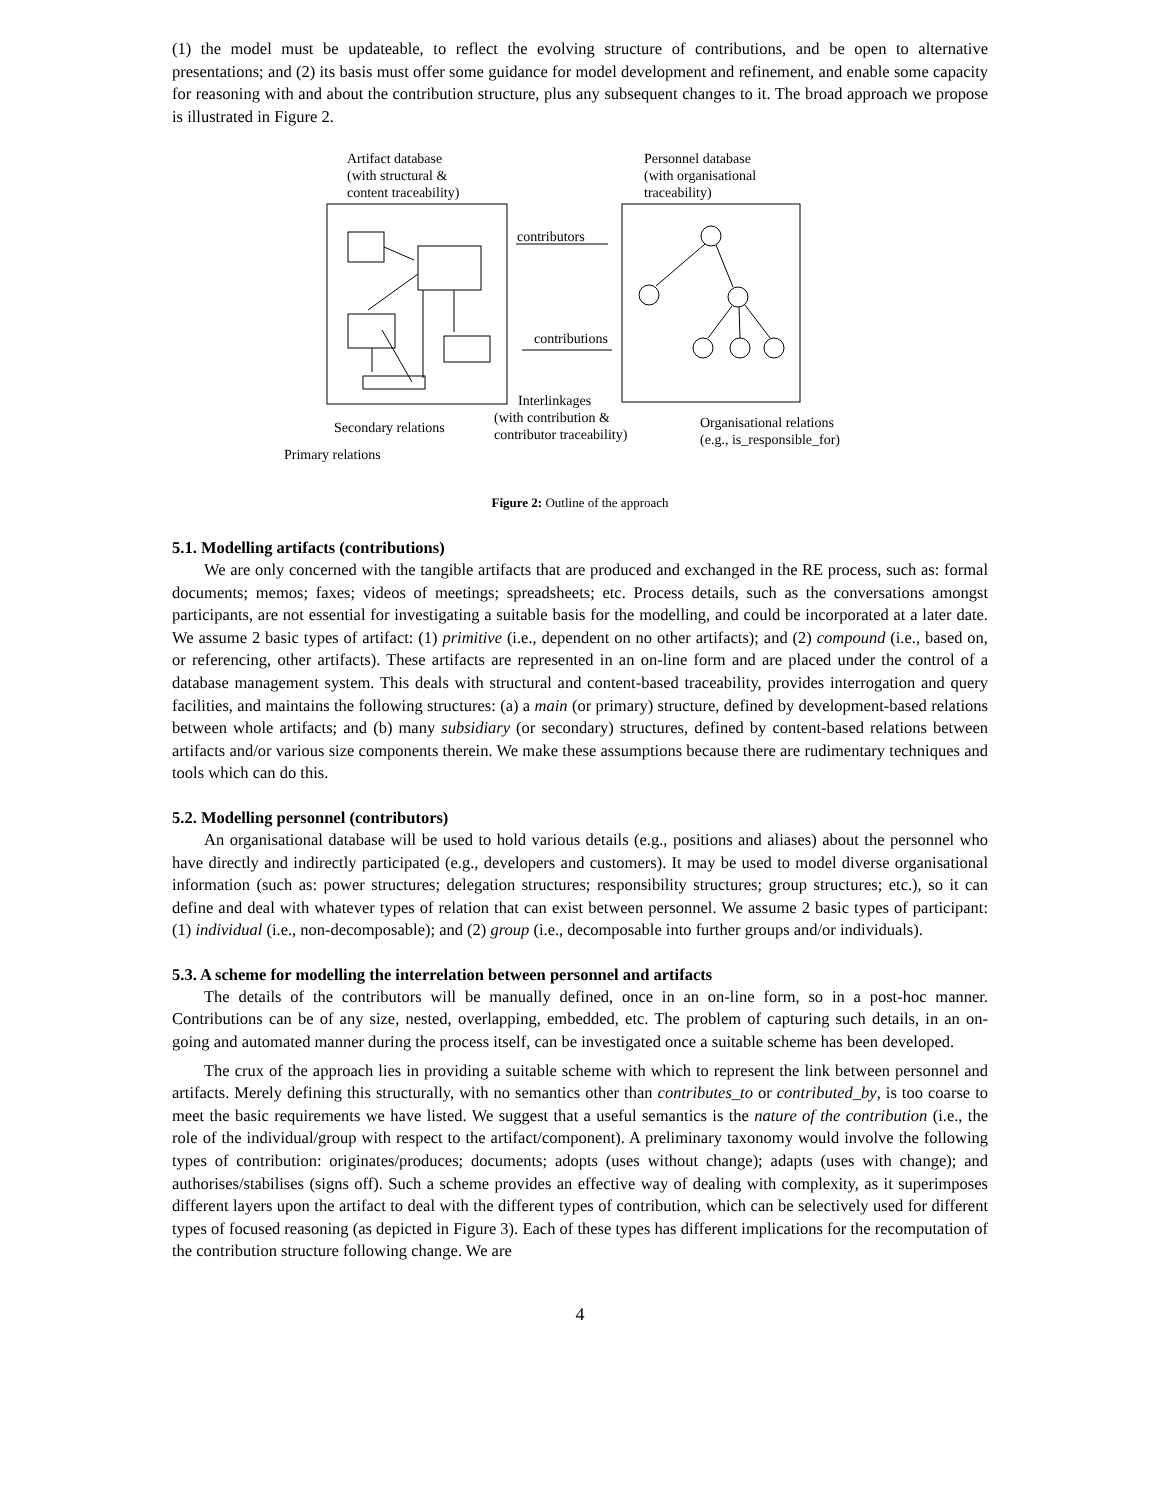(1) the model must be updateable, to reflect the evolving structure of contributions, and be open to alternative presentations; and (2) its basis must offer some guidance for model development and refinement, and enable some capacity for reasoning with and about the contribution structure, plus any subsequent changes to it. The broad approach we propose is illustrated in Figure 2.
Artifact database
(with structural &
content traceability)
Personnel database
(with organisational
traceability)
contributors
contributions
Interlinkages
Secondary relations
(with contribution &
contributor traceability)
Organisational relations
(e.g., is_responsible_for)
Primary relations
Figure 2: Outline of the approach
5.1. Modelling artifacts (contributions)
We are only concerned with the tangible artifacts that are produced and exchanged in the RE process, such as: formal documents; memos; faxes; videos of meetings; spreadsheets; etc. Process details, such as the conversations amongst participants, are not essential for investigating a suitable basis for the modelling, and could be incorporated at a later date. We assume 2 basic types of artifact: (1) primitive (i.e., dependent on no other artifacts); and (2) compound (i.e., based on, or referencing, other artifacts). These artifacts are represented in an on-line form and are placed under the control of a database management system. This deals with structural and content-based traceability, provides interrogation and query facilities, and maintains the following structures: (a) a main (or primary) structure, defined by development-based relations between whole artifacts; and (b) many subsidiary (or secondary) structures, defined by content-based relations between artifacts and/or various size components therein. We make these assumptions because there are rudimentary techniques and tools which can do this.
5.2. Modelling personnel (contributors)
An organisational database will be used to hold various details (e.g., positions and aliases) about the personnel who have directly and indirectly participated (e.g., developers and customers). It may be used to model diverse organisational information (such as: power structures; delegation structures; responsibility structures; group structures; etc.), so it can define and deal with whatever types of relation that can exist between personnel. We assume 2 basic types of participant: (1) individual (i.e., non-decomposable); and (2) group (i.e., decomposable into further groups and/or individuals).
5.3. A scheme for modelling the interrelation between personnel and artifacts
The details of the contributors will be manually defined, once in an on-line form, so in a post-hoc manner. Contributions can be of any size, nested, overlapping, embedded, etc. The problem of capturing such details, in an on-going and automated manner during the process itself, can be investigated once a suitable scheme has been developed.
The crux of the approach lies in providing a suitable scheme with which to represent the link between personnel and artifacts. Merely defining this structurally, with no semantics other than contributes_to or contributed_by, is too coarse to meet the basic requirements we have listed. We suggest that a useful semantics is the nature of the contribution (i.e., the role of the individual/group with respect to the artifact/component). A preliminary taxonomy would involve the following types of contribution: originates/produces; documents; adopts (uses without change); adapts (uses with change); and authorises/stabilises (signs off). Such a scheme provides an effective way of dealing with complexity, as it superimposes different layers upon the artifact to deal with the different types of contribution, which can be selectively used for different types of focused reasoning (as depicted in Figure 3). Each of these types has different implications for the recomputation of the contribution structure following change. We are
4